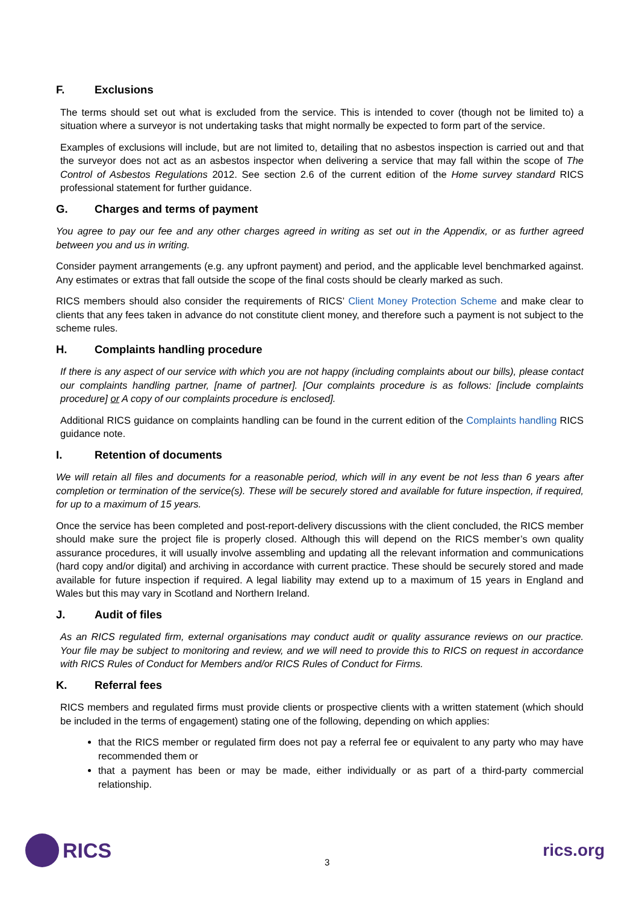F. Exclusions
The terms should set out what is excluded from the service. This is intended to cover (though not be limited to) a situation where a surveyor is not undertaking tasks that might normally be expected to form part of the service.
Examples of exclusions will include, but are not limited to, detailing that no asbestos inspection is carried out and that the surveyor does not act as an asbestos inspector when delivering a service that may fall within the scope of The Control of Asbestos Regulations 2012. See section 2.6 of the current edition of the Home survey standard RICS professional statement for further guidance.
G. Charges and terms of payment
You agree to pay our fee and any other charges agreed in writing as set out in the Appendix, or as further agreed between you and us in writing.
Consider payment arrangements (e.g. any upfront payment) and period, and the applicable level benchmarked against. Any estimates or extras that fall outside the scope of the final costs should be clearly marked as such.
RICS members should also consider the requirements of RICS’ Client Money Protection Scheme and make clear to clients that any fees taken in advance do not constitute client money, and therefore such a payment is not subject to the scheme rules.
H. Complaints handling procedure
If there is any aspect of our service with which you are not happy (including complaints about our bills), please contact our complaints handling partner, [name of partner]. [Our complaints procedure is as follows: [include complaints procedure] or A copy of our complaints procedure is enclosed].
Additional RICS guidance on complaints handling can be found in the current edition of the Complaints handling RICS guidance note.
I. Retention of documents
We will retain all files and documents for a reasonable period, which will in any event be not less than 6 years after completion or termination of the service(s). These will be securely stored and available for future inspection, if required, for up to a maximum of 15 years.
Once the service has been completed and post-report-delivery discussions with the client concluded, the RICS member should make sure the project file is properly closed. Although this will depend on the RICS member’s own quality assurance procedures, it will usually involve assembling and updating all the relevant information and communications (hard copy and/or digital) and archiving in accordance with current practice. These should be securely stored and made available for future inspection if required. A legal liability may extend up to a maximum of 15 years in England and Wales but this may vary in Scotland and Northern Ireland.
J. Audit of files
As an RICS regulated firm, external organisations may conduct audit or quality assurance reviews on our practice. Your file may be subject to monitoring and review, and we will need to provide this to RICS on request in accordance with RICS Rules of Conduct for Members and/or RICS Rules of Conduct for Firms.
K. Referral fees
RICS members and regulated firms must provide clients or prospective clients with a written statement (which should be included in the terms of engagement) stating one of the following, depending on which applies:
that the RICS member or regulated firm does not pay a referral fee or equivalent to any party who may have recommended them or
that a payment has been or may be made, either individually or as part of a third-party commercial relationship.
RICS
3
rics.org